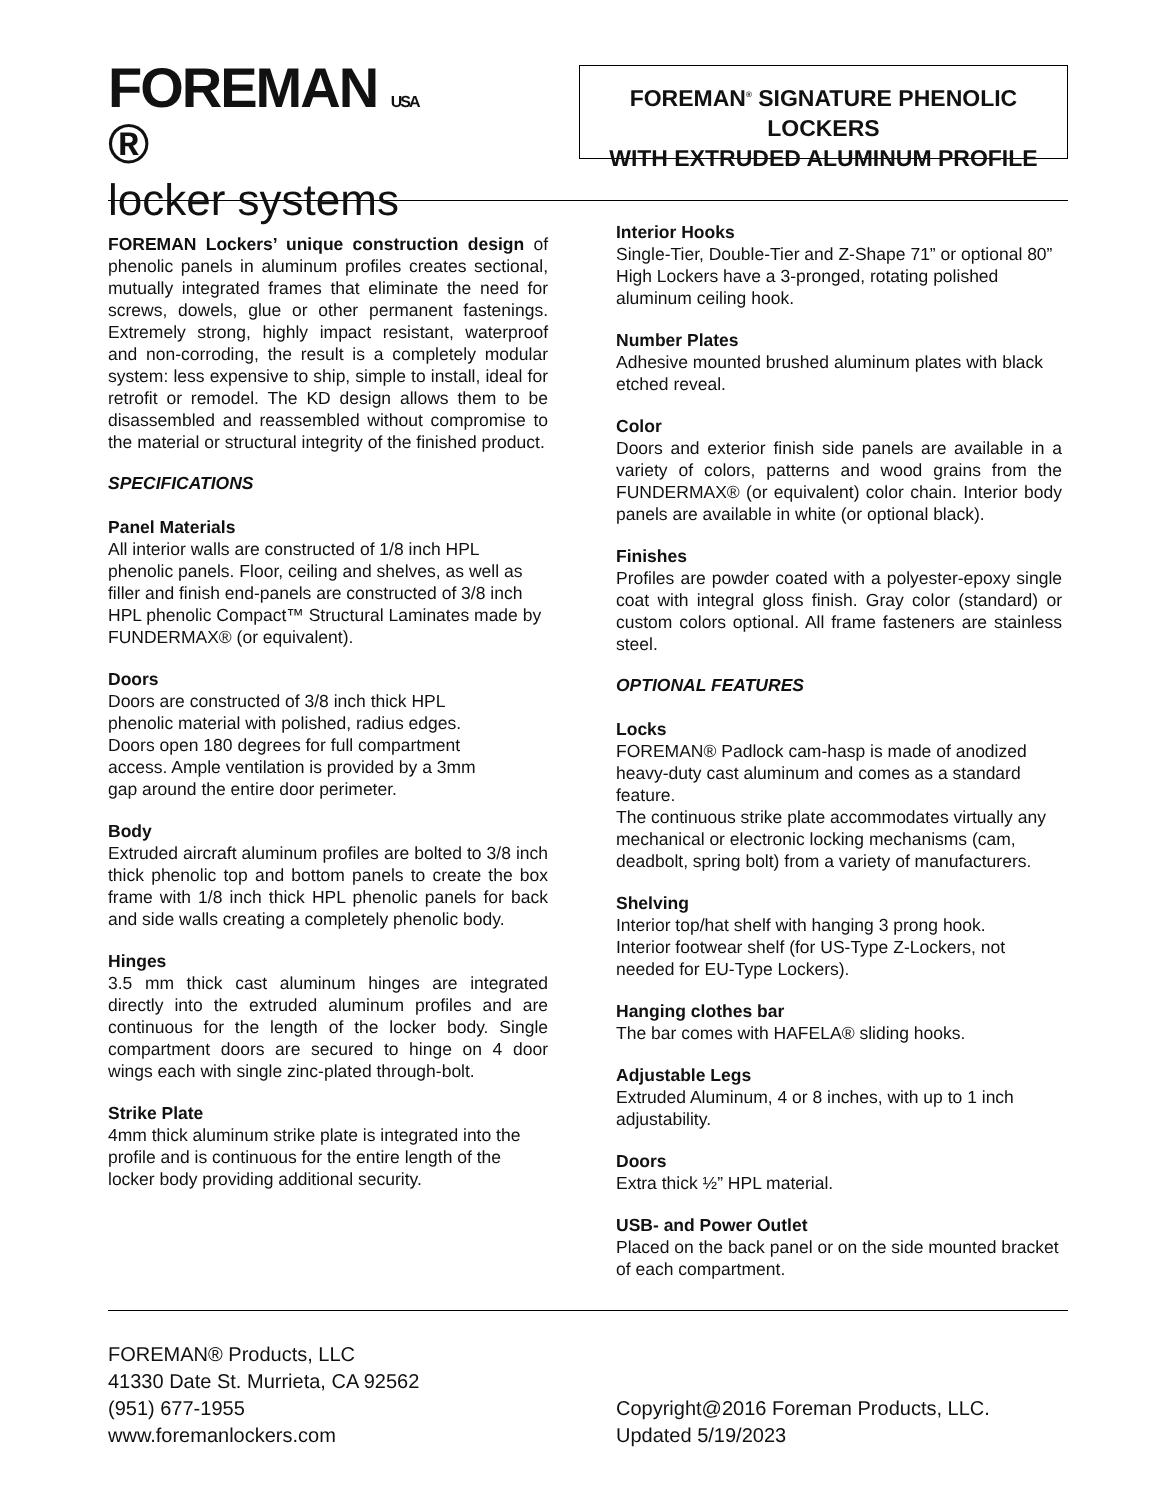FOREMAN USA ®
locker systems
FOREMAN<sup>®</sup> SIGNATURE PHENOLIC LOCKERS
WITH EXTRUDED ALUMINUM PROFILE
FOREMAN Lockers’ unique construction design of phenolic panels in aluminum profiles creates sectional, mutually integrated frames that eliminate the need for screws, dowels, glue or other permanent fastenings. Extremely strong, highly impact resistant, waterproof and non-corroding, the result is a completely modular system: less expensive to ship, simple to install, ideal for retrofit or remodel. The KD design allows them to be disassembled and reassembled without compromise to the material or structural integrity of the finished product.
SPECIFICATIONS
Panel Materials
All interior walls are constructed of 1/8 inch HPL phenolic panels. Floor, ceiling and shelves, as well as filler and finish end-panels are constructed of 3/8 inch HPL phenolic Compact™ Structural Laminates made by FUNDERMAX® (or equivalent).
Doors
Doors are constructed of 3/8 inch thick HPL
phenolic material with polished, radius edges.
Doors open 180 degrees for full compartment
access. Ample ventilation is provided by a 3mm
gap around the entire door perimeter.
Body
Extruded aircraft aluminum profiles are bolted to 3/8 inch thick phenolic top and bottom panels to create the box frame with 1/8 inch thick HPL phenolic panels for back and side walls creating a completely phenolic body.
Hinges
3.5 mm thick cast aluminum hinges are integrated directly into the extruded aluminum profiles and are continuous for the length of the locker body. Single compartment doors are secured to hinge on 4 door wings each with single zinc-plated through-bolt.
Strike Plate
4mm thick aluminum strike plate is integrated into the profile and is continuous for the entire length of the locker body providing additional security.
Interior Hooks
Single-Tier, Double-Tier and Z-Shape 71” or optional 80” High Lockers have a 3-pronged, rotating polished aluminum ceiling hook.
Number Plates
Adhesive mounted brushed aluminum plates with black etched reveal.
Color
Doors and exterior finish side panels are available in a variety of colors, patterns and wood grains from the FUNDERMAX® (or equivalent) color chain. Interior body panels are available in white (or optional black).
Finishes
Profiles are powder coated with a polyester-epoxy single coat with integral gloss finish. Gray color (standard) or custom colors optional. All frame fasteners are stainless steel.
OPTIONAL FEATURES
Locks
FOREMAN® Padlock cam-hasp is made of anodized heavy-duty cast aluminum and comes as a standard feature.
The continuous strike plate accommodates virtually any mechanical or electronic locking mechanisms (cam, deadbolt, spring bolt) from a variety of manufacturers.
Shelving
Interior top/hat shelf with hanging 3 prong hook.
Interior footwear shelf (for US-Type Z-Lockers, not needed for EU-Type Lockers).
Hanging clothes bar
The bar comes with HAFELA® sliding hooks.
Adjustable Legs
Extruded Aluminum, 4 or 8 inches, with up to 1 inch adjustability.
Doors
Extra thick ½” HPL material.
USB- and Power Outlet
Placed on the back panel or on the side mounted bracket of each compartment.
FOREMAN® Products, LLC
41330 Date St. Murrieta, CA 92562
(951) 677-1955
www.foremanlockers.com
Copyright@2016 Foreman Products, LLC.
Updated 5/19/2023